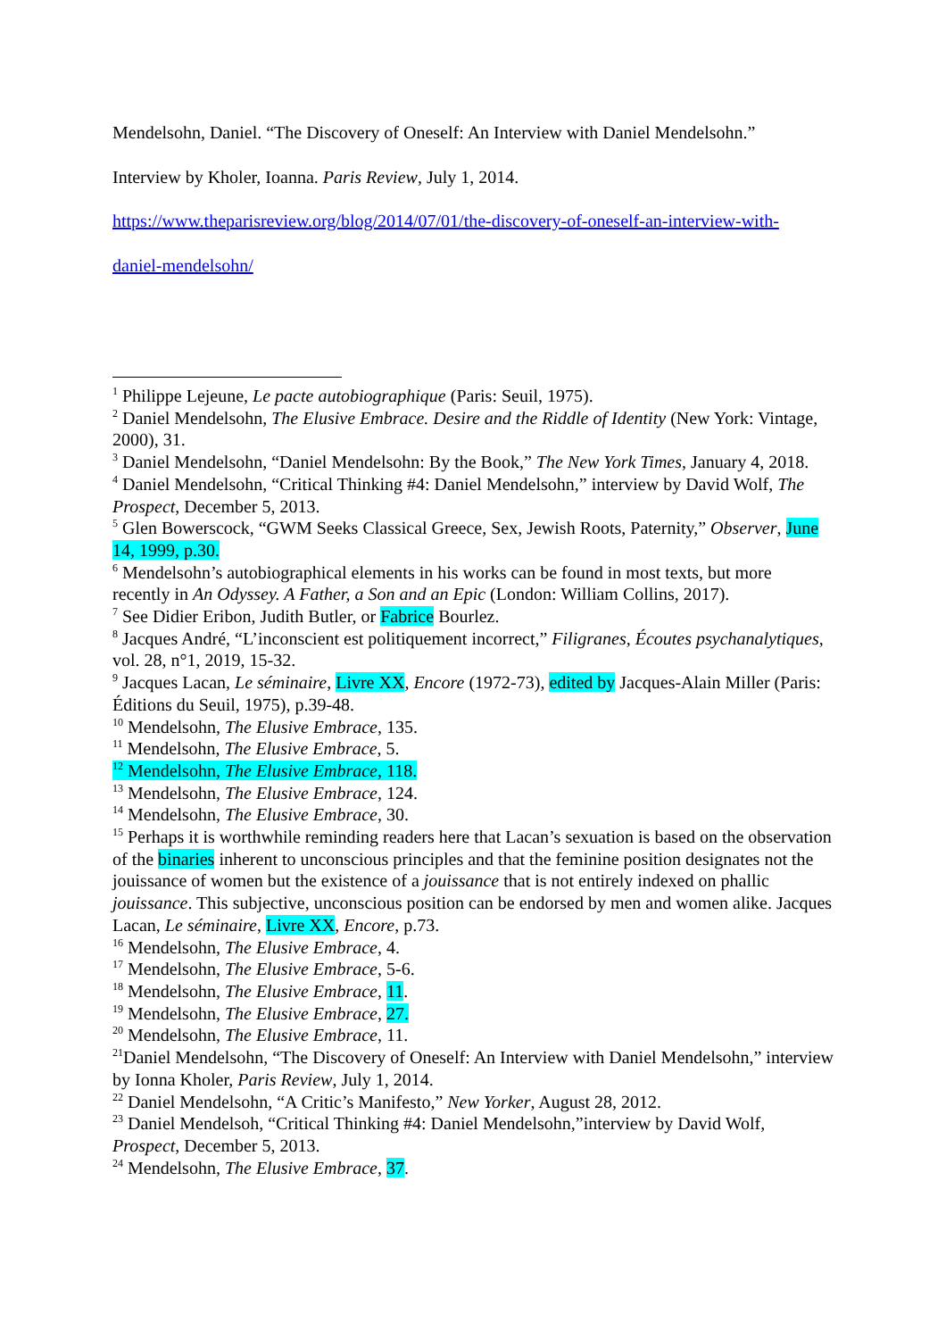Mendelsohn, Daniel. “The Discovery of Oneself: An Interview with Daniel Mendelsohn.”
Interview by Kholer, Ioanna. Paris Review, July 1, 2014.
https://www.theparisreview.org/blog/2014/07/01/the-discovery-of-oneself-an-interview-with-
daniel-mendelsohn/
<sup>1</sup> Philippe Lejeune, Le pacte autobiographique (Paris: Seuil, 1975).
<sup>2</sup> Daniel Mendelsohn, The Elusive Embrace. Desire and the Riddle of Identity (New York: Vintage, 2000), 31.
<sup>3</sup> Daniel Mendelsohn, “Daniel Mendelsohn: By the Book,” The New York Times, January 4, 2018.
<sup>4</sup> Daniel Mendelsohn, “Critical Thinking #4: Daniel Mendelsohn,” interview by David Wolf, The Prospect, December 5, 2013.
<sup>5</sup> Glen Bowerscock, “GWM Seeks Classical Greece, Sex, Jewish Roots, Paternity,” Observer, June 14, 1999, p.30.
<sup>6</sup> Mendelsohn’s autobiographical elements in his works can be found in most texts, but more recently in An Odyssey. A Father, a Son and an Epic (London: William Collins, 2017).
<sup>7</sup> See Didier Eribon, Judith Butler, or Fabrice Bourlez.
<sup>8</sup> Jacques André, “L’inconscient est politiquement incorrect,” Filigranes, Écoutes psychanalytiques, vol. 28, n°1, 2019, 15-32.
<sup>9</sup> Jacques Lacan, Le séminaire, Livre XX, Encore (1972-73), edited by Jacques-Alain Miller (Paris: Éditions du Seuil, 1975), p.39-48.
<sup>10</sup> Mendelsohn, The Elusive Embrace, 135.
<sup>11</sup> Mendelsohn, The Elusive Embrace, 5.
<sup>12</sup> Mendelsohn, The Elusive Embrace, 118.
<sup>13</sup> Mendelsohn, The Elusive Embrace, 124.
<sup>14</sup> Mendelsohn, The Elusive Embrace, 30.
<sup>15</sup> Perhaps it is worthwhile reminding readers here that Lacan’s sexuation is based on the observation of the binaries inherent to unconscious principles and that the feminine position designates not the jouissance of women but the existence of a jouissance that is not entirely indexed on phallic jouissance. This subjective, unconscious position can be endorsed by men and women alike. Jacques Lacan, Le séminaire, Livre XX, Encore, p.73.
<sup>16</sup> Mendelsohn, The Elusive Embrace, 4.
<sup>17</sup> Mendelsohn, The Elusive Embrace, 5-6.
<sup>18</sup> Mendelsohn, The Elusive Embrace, 11.
<sup>19</sup> Mendelsohn, The Elusive Embrace, 27.
<sup>20</sup> Mendelsohn, The Elusive Embrace, 11.
<sup>21</sup> Daniel Mendelsohn, “The Discovery of Oneself: An Interview with Daniel Mendelsohn,” interview by Ionna Kholer, Paris Review, July 1, 2014.
<sup>22</sup> Daniel Mendelsohn, “A Critic’s Manifesto,” New Yorker, August 28, 2012.
<sup>23</sup> Daniel Mendelsoh, “Critical Thinking #4: Daniel Mendelsohn,”interview by David Wolf, Prospect, December 5, 2013.
<sup>24</sup> Mendelsohn, The Elusive Embrace, 37.